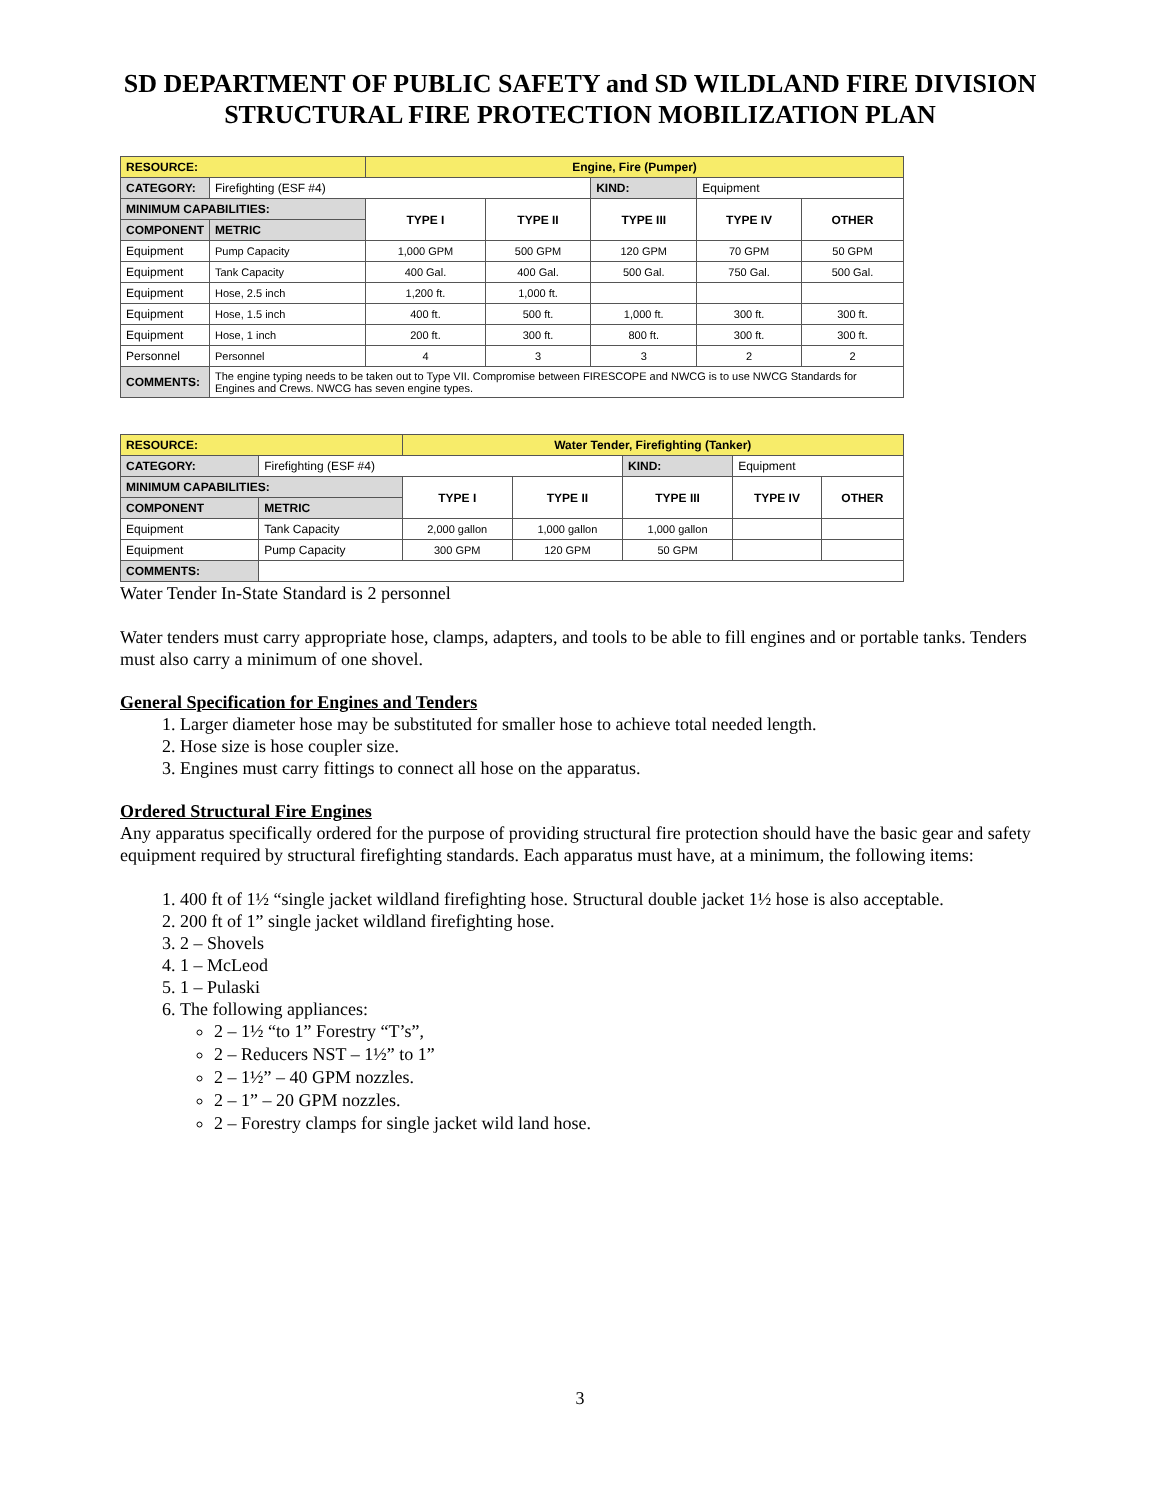SD DEPARTMENT OF PUBLIC SAFETY and SD WILDLAND FIRE DIVISION
STRUCTURAL FIRE PROTECTION MOBILIZATION PLAN
| RESOURCE: | | Engine, Fire (Pumper) | | | | |
| CATEGORY: | Firefighting (ESF #4) | | | KIND: | Equipment | |
| MINIMUM CAPABILITIES: | | TYPE I | TYPE II | TYPE III | TYPE IV | OTHER |
| COMPONENT | METRIC | | | | | |
| Equipment | Pump Capacity | 1,000 GPM | 500 GPM | 120 GPM | 70 GPM | 50 GPM |
| Equipment | Tank Capacity | 400 Gal. | 400 Gal. | 500 Gal. | 750 Gal. | 500 Gal. |
| Equipment | Hose, 2.5 inch | 1,200 ft. | 1,000 ft. | | | |
| Equipment | Hose, 1.5 inch | 400 ft. | 500 ft. | 1,000 ft. | 300 ft. | 300 ft. |
| Equipment | Hose, 1 inch | 200 ft. | 300 ft. | 800 ft. | 300 ft. | 300 ft. |
| Personnel | Personnel | 4 | 3 | 3 | 2 | 2 |
| COMMENTS: | The engine typing needs to be taken out to Type VII. Compromise between FIRESCOPE and NWCG is to use NWCG Standards for Engines and Crews. NWCG has seven engine types. | | | | | |
| RESOURCE: | | Water Tender, Firefighting (Tanker) | | | | |
| CATEGORY: | Firefighting (ESF #4) | | | KIND: | Equipment | |
| MINIMUM CAPABILITIES: | | TYPE I | TYPE II | TYPE III | TYPE IV | OTHER |
| COMPONENT | METRIC | | | | | |
| Equipment | Tank Capacity | 2,000 gallon | 1,000 gallon | 1,000 gallon | | |
| Equipment | Pump Capacity | 300 GPM | 120 GPM | 50 GPM | | |
| COMMENTS: | | | | | | |
Water Tender In-State Standard is 2 personnel
Water tenders must carry appropriate hose, clamps, adapters, and tools to be able to fill engines and or portable tanks. Tenders must also carry a minimum of one shovel.
General Specification for Engines and Tenders
1. Larger diameter hose may be substituted for smaller hose to achieve total needed length.
2. Hose size is hose coupler size.
3. Engines must carry fittings to connect all hose on the apparatus.
Ordered Structural Fire Engines
Any apparatus specifically ordered for the purpose of providing structural fire protection should have the basic gear and safety equipment required by structural firefighting standards. Each apparatus must have, at a minimum, the following items:
1. 400 ft of 1½ “single jacket wildland firefighting hose. Structural double jacket 1½ hose is also acceptable.
2. 200 ft of 1” single jacket wildland firefighting hose.
3. 2 – Shovels
4. 1 – McLeod
5. 1 – Pulaski
6. The following appliances:
2 – 1½ “to 1” Forestry “T’s”,
2 – Reducers NST – 1½” to 1”
2 – 1½” – 40 GPM nozzles.
2 – 1” – 20 GPM nozzles.
2 – Forestry clamps for single jacket wild land hose.
3